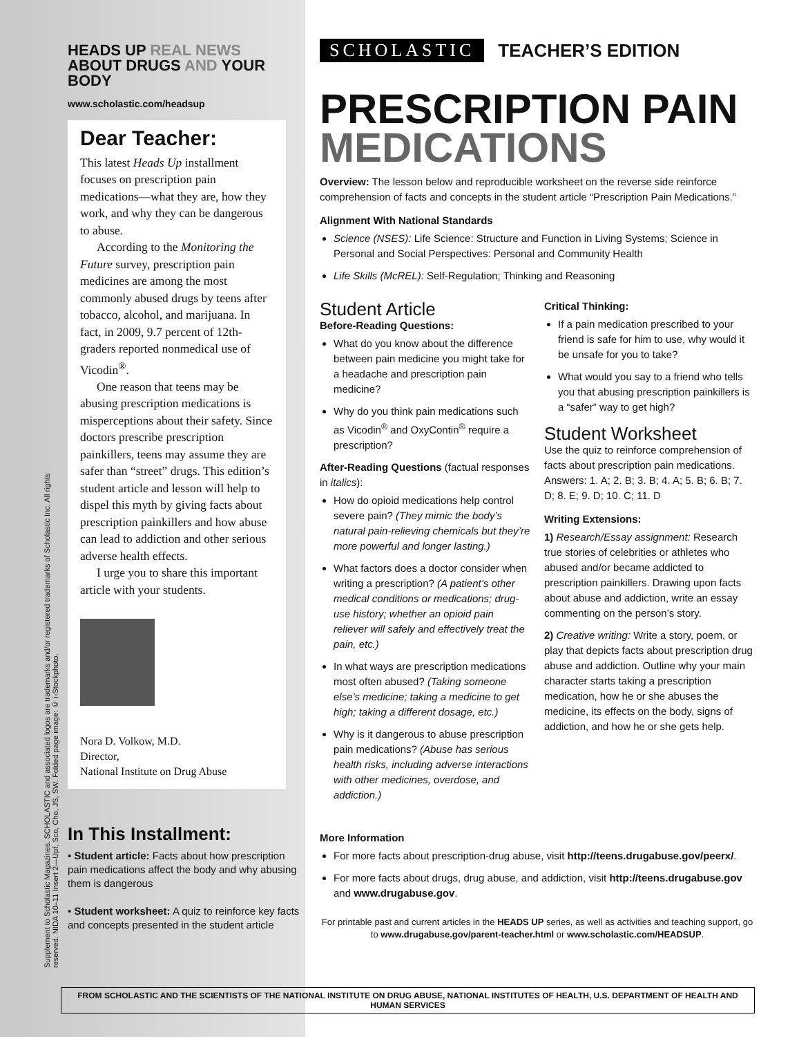Supplement to Scholastic Magazines. SCHOLASTIC and associated logos are trademarks and/or registered trademarks of Scholastic Inc. All rights reserved. NIDA 10–11 Insert 2—Upf, Sco, Cho, JS, SW. Folded page image: © i-Stockphoto.
HEADS UP REAL NEWS
ABOUT DRUGS AND YOUR BODY
www.scholastic.com/headsup
Dear Teacher:
This latest Heads Up installment focuses on prescription pain medications—what they are, how they work, and why they can be dangerous to abuse.
According to the Monitoring the Future survey, prescription pain medicines are among the most commonly abused drugs by teens after tobacco, alcohol, and marijuana. In fact, in 2009, 9.7 percent of 12th-graders reported nonmedical use of Vicodin<sup>®</sup>.
One reason that teens may be abusing prescription medications is misperceptions about their safety. Since doctors prescribe prescription painkillers, teens may assume they are safer than “street” drugs. This edition’s student article and lesson will help to dispel this myth by giving facts about prescription painkillers and how abuse can lead to addiction and other serious adverse health effects.
I urge you to share this important article with your students.
Nora D. Volkow, M.D.
Director,
National Institute on Drug Abuse
In This Installment:
• Student article: Facts about how prescription pain medications affect the body and why abusing them is dangerous
• Student worksheet: A quiz to reinforce key facts and concepts presented in the student article
SCHOLASTIC TEACHER’S EDITION
PRESCRIPTION PAIN
MEDICATIONS
Overview: The lesson below and reproducible worksheet on the reverse side reinforce comprehension of facts and concepts in the student article “Prescription Pain Medications.”
Alignment With National Standards
Science (NSES): Life Science: Structure and Function in Living Systems; Science in Personal and Social Perspectives: Personal and Community Health
Life Skills (McREL): Self-Regulation; Thinking and Reasoning
Student Article
Before-Reading Questions:
What do you know about the difference between pain medicine you might take for a headache and prescription pain medicine?
Why do you think pain medications such as Vicodin<sup>®</sup> and OxyContin<sup>®</sup> require a prescription?
After-Reading Questions (factual responses in italics):
How do opioid medications help control severe pain? (They mimic the body’s natural pain-relieving chemicals but they’re more powerful and longer lasting.)
What factors does a doctor consider when writing a prescription? (A patient’s other medical conditions or medications; drug-use history; whether an opioid pain reliever will safely and effectively treat the pain, etc.)
In what ways are prescription medications most often abused? (Taking someone else’s medicine; taking a medicine to get high; taking a different dosage, etc.)
Why is it dangerous to abuse prescription pain medications? (Abuse has serious health risks, including adverse interactions with other medicines, overdose, and addiction.)
Critical Thinking:
If a pain medication prescribed to your friend is safe for him to use, why would it be unsafe for you to take?
What would you say to a friend who tells you that abusing prescription painkillers is a “safer” way to get high?
Student Worksheet
Use the quiz to reinforce comprehension of facts about prescription pain medications. Answers: 1. A; 2. B; 3. B; 4. A; 5. B; 6. B; 7. D; 8. E; 9. D; 10. C; 11. D
Writing Extensions:
1) Research/Essay assignment: Research true stories of celebrities or athletes who abused and/or became addicted to prescription painkillers. Drawing upon facts about abuse and addiction, write an essay commenting on the person’s story.
2) Creative writing: Write a story, poem, or play that depicts facts about prescription drug abuse and addiction. Outline why your main character starts taking a prescription medication, how he or she abuses the medicine, its effects on the body, signs of addiction, and how he or she gets help.
More Information
For more facts about prescription-drug abuse, visit http://teens.drugabuse.gov/peerx/.
For more facts about drugs, drug abuse, and addiction, visit http://teens.drugabuse.gov and www.drugabuse.gov.
For printable past and current articles in the HEADS UP series, as well as activities and teaching support, go to www.drugabuse.gov/parent-teacher.html or www.scholastic.com/HEADSUP.
FROM SCHOLASTIC AND THE SCIENTISTS OF THE NATIONAL INSTITUTE ON DRUG ABUSE, NATIONAL INSTITUTES OF HEALTH, U.S. DEPARTMENT OF HEALTH AND HUMAN SERVICES